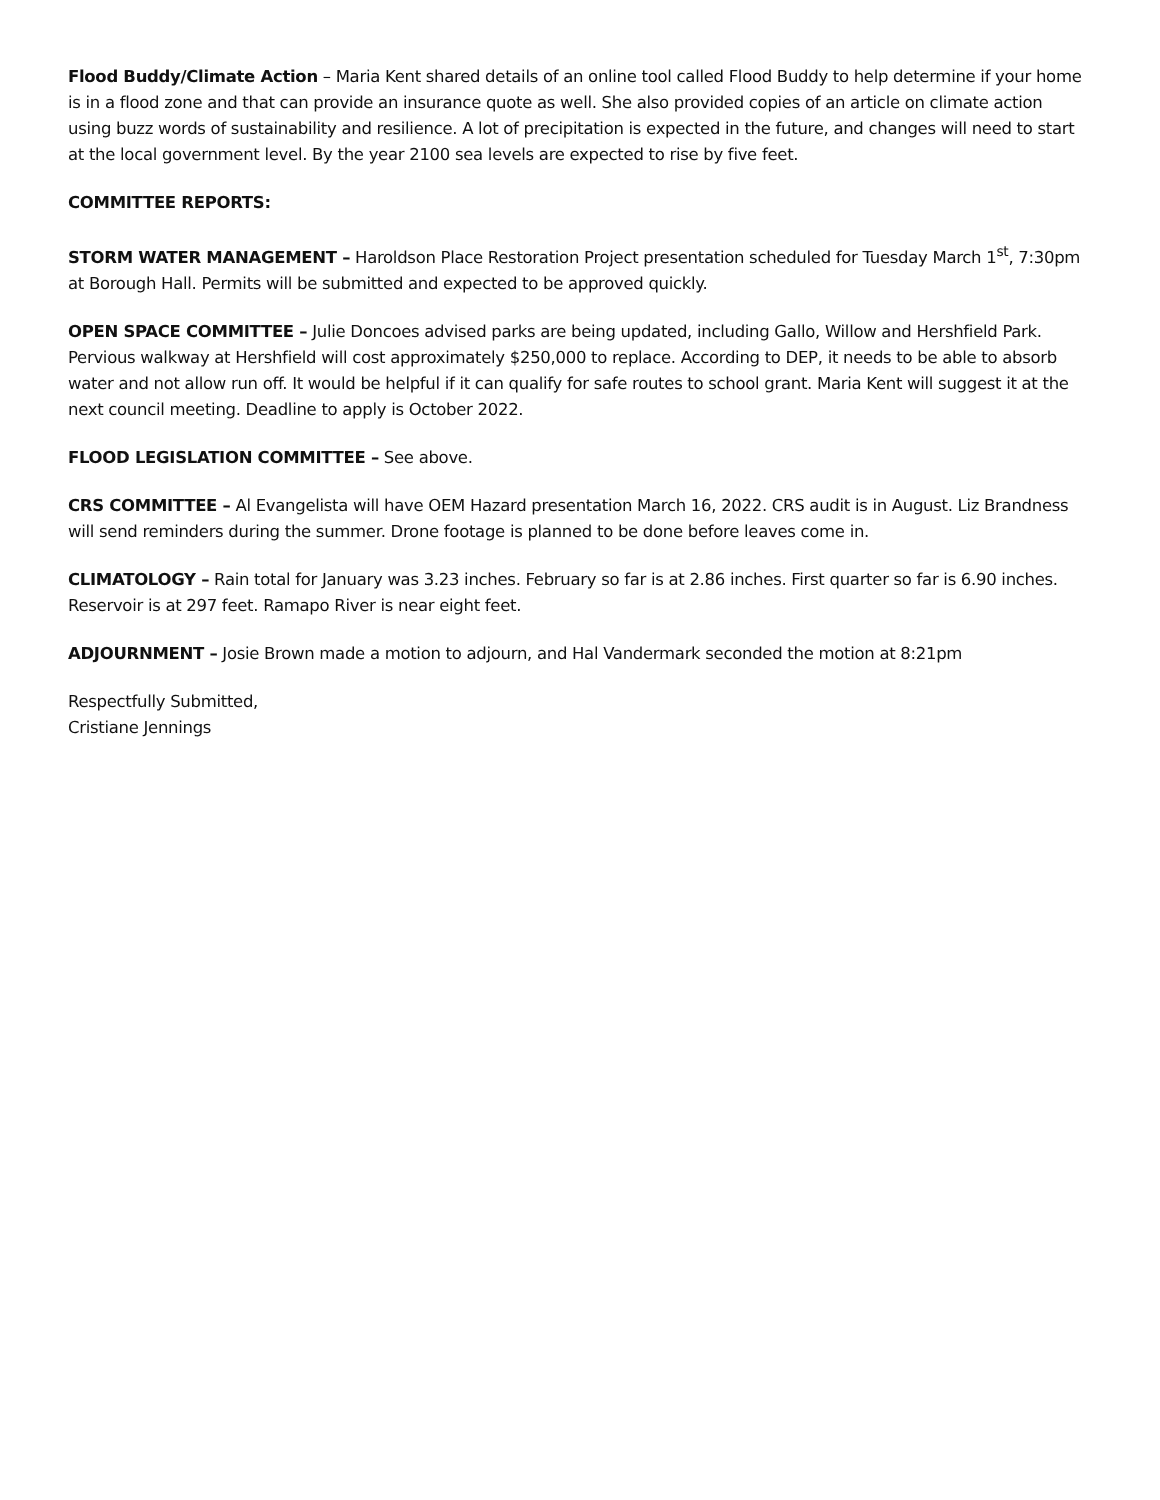Flood Buddy/Climate Action – Maria Kent shared details of an online tool called Flood Buddy to help determine if your home is in a flood zone and that can provide an insurance quote as well. She also provided copies of an article on climate action using buzz words of sustainability and resilience. A lot of precipitation is expected in the future, and changes will need to start at the local government level. By the year 2100 sea levels are expected to rise by five feet.
COMMITTEE REPORTS:
STORM WATER MANAGEMENT – Haroldson Place Restoration Project presentation scheduled for Tuesday March 1<sup>st</sup>, 7:30pm at Borough Hall. Permits will be submitted and expected to be approved quickly.
OPEN SPACE COMMITTEE – Julie Doncoes advised parks are being updated, including Gallo, Willow and Hershfield Park. Pervious walkway at Hershfield will cost approximately $250,000 to replace. According to DEP, it needs to be able to absorb water and not allow run off. It would be helpful if it can qualify for safe routes to school grant. Maria Kent will suggest it at the next council meeting. Deadline to apply is October 2022.
FLOOD LEGISLATION COMMITTEE – See above.
CRS COMMITTEE – Al Evangelista will have OEM Hazard presentation March 16, 2022. CRS audit is in August. Liz Brandness will send reminders during the summer. Drone footage is planned to be done before leaves come in.
CLIMATOLOGY – Rain total for January was 3.23 inches. February so far is at 2.86 inches. First quarter so far is 6.90 inches. Reservoir is at 297 feet. Ramapo River is near eight feet.
ADJOURNMENT – Josie Brown made a motion to adjourn, and Hal Vandermark seconded the motion at 8:21pm
Respectfully Submitted,
Cristiane Jennings